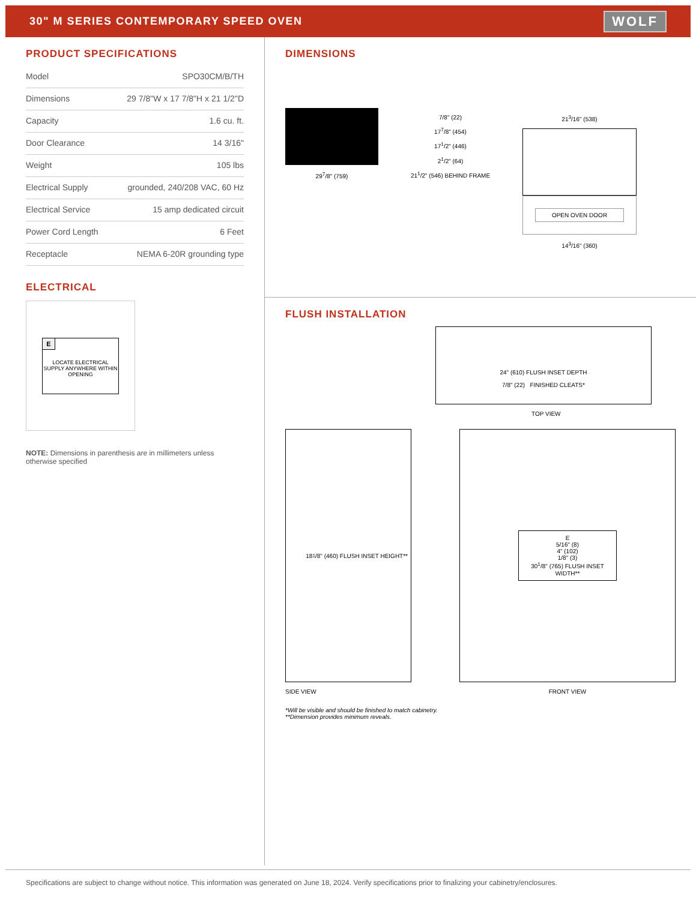30" M SERIES CONTEMPORARY SPEED OVEN
WOLF
PRODUCT SPECIFICATIONS
| Model | SPO30CM/B/TH |
| Dimensions | 29 7/8"W x 17 7/8"H x 21 1/2"D |
| Capacity | 1.6 cu. ft. |
| Door Clearance | 14 3/16" |
| Weight | 105 lbs |
| Electrical Supply | grounded, 240/208 VAC, 60 Hz |
| Electrical Service | 15 amp dedicated circuit |
| Power Cord Length | 6 Feet |
| Receptacle | NEMA 6-20R grounding type |
ELECTRICAL
E
LOCATE ELECTRICAL SUPPLY ANYWHERE WITHIN OPENING
NOTE: Dimensions in parenthesis are in millimeters unless otherwise specified
DIMENSIONS
29<sup>7</sup>/8" (759) 7/8" (22)
17<sup>7</sup>/8" (454)
17<sup>1</sup>/2" (446)
2<sup>1</sup>/2" (64)
21<sup>1</sup>/2" (546) BEHIND FRAME
21<sup>3</sup>/16" (538)
OPEN OVEN DOOR
14<sup>3</sup>/16" (360)
FLUSH INSTALLATION
24" (610) FLUSH INSET DEPTH
7/8" (22) FINISHED CLEATS*
TOP VIEW
18<sup>1</sup>/8" (460) FLUSH INSET HEIGHT**
SIDE VIEW
E
5/16" (8)
4" (102)
1/8" (3)
30<sup>1</sup>/8" (765) FLUSH INSET WIDTH**
FRONT VIEW
*Will be visible and should be finished to match cabinetry.
**Dimension provides minimum reveals.
Specifications are subject to change without notice. This information was generated on June 18, 2024. Verify specifications prior to finalizing your cabinetry/enclosures.